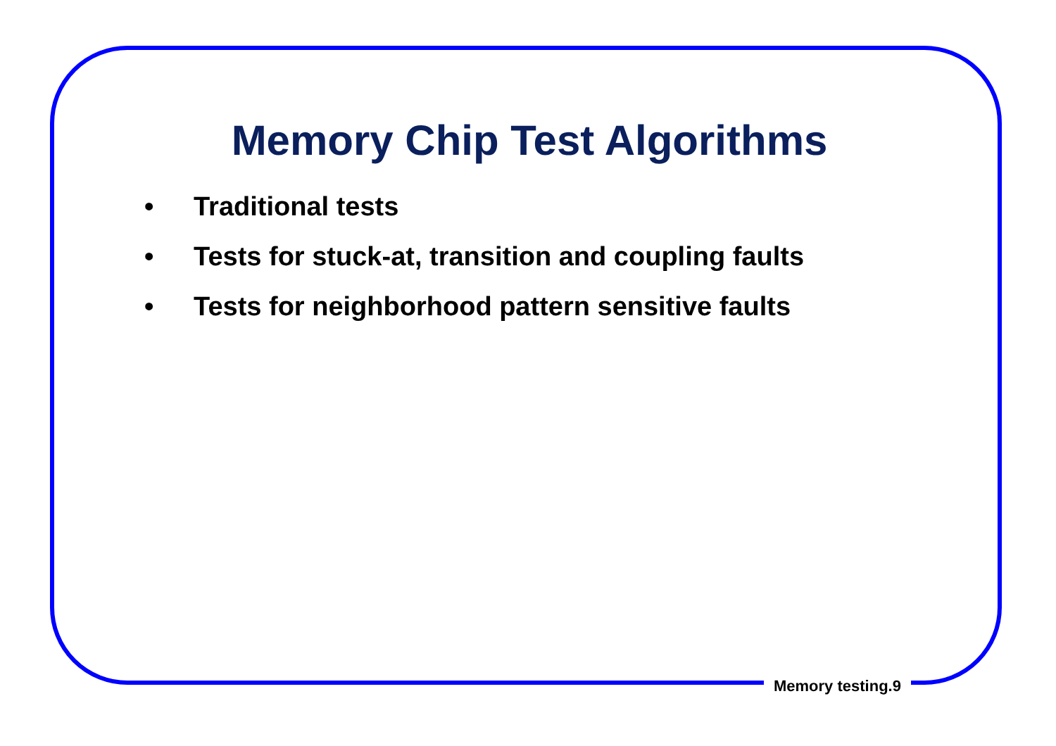Memory Chip Test Algorithms
• Traditional tests
• Tests for stuck-at, transition and coupling faults
• Tests for neighborhood pattern sensitive faults
Memory testing.9